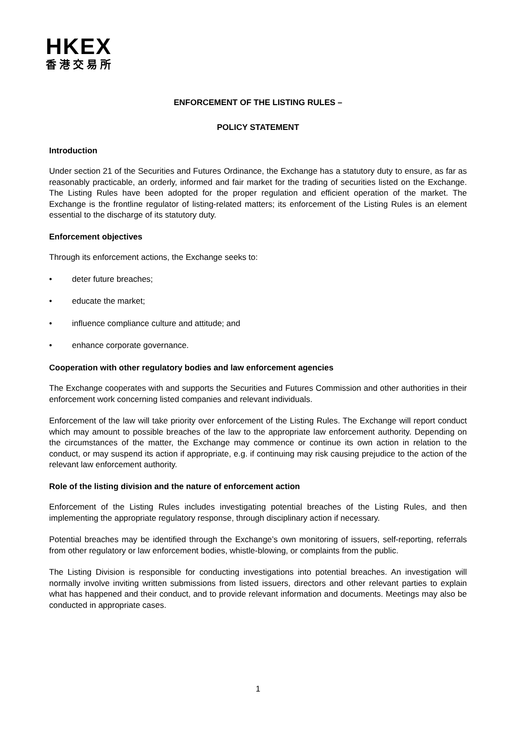HKEX
香港交易所
ENFORCEMENT OF THE LISTING RULES –
POLICY STATEMENT
Introduction
Under section 21 of the Securities and Futures Ordinance, the Exchange has a statutory duty to ensure, as far as reasonably practicable, an orderly, informed and fair market for the trading of securities listed on the Exchange. The Listing Rules have been adopted for the proper regulation and efficient operation of the market. The Exchange is the frontline regulator of listing-related matters; its enforcement of the Listing Rules is an element essential to the discharge of its statutory duty.
Enforcement objectives
Through its enforcement actions, the Exchange seeks to:
• deter future breaches;
• educate the market;
• influence compliance culture and attitude; and
• enhance corporate governance.
Cooperation with other regulatory bodies and law enforcement agencies
The Exchange cooperates with and supports the Securities and Futures Commission and other authorities in their enforcement work concerning listed companies and relevant individuals.
Enforcement of the law will take priority over enforcement of the Listing Rules. The Exchange will report conduct which may amount to possible breaches of the law to the appropriate law enforcement authority. Depending on the circumstances of the matter, the Exchange may commence or continue its own action in relation to the conduct, or may suspend its action if appropriate, e.g. if continuing may risk causing prejudice to the action of the relevant law enforcement authority.
Role of the listing division and the nature of enforcement action
Enforcement of the Listing Rules includes investigating potential breaches of the Listing Rules, and then implementing the appropriate regulatory response, through disciplinary action if necessary.
Potential breaches may be identified through the Exchange’s own monitoring of issuers, self-reporting, referrals from other regulatory or law enforcement bodies, whistle-blowing, or complaints from the public.
The Listing Division is responsible for conducting investigations into potential breaches. An investigation will normally involve inviting written submissions from listed issuers, directors and other relevant parties to explain what has happened and their conduct, and to provide relevant information and documents. Meetings may also be conducted in appropriate cases.
1